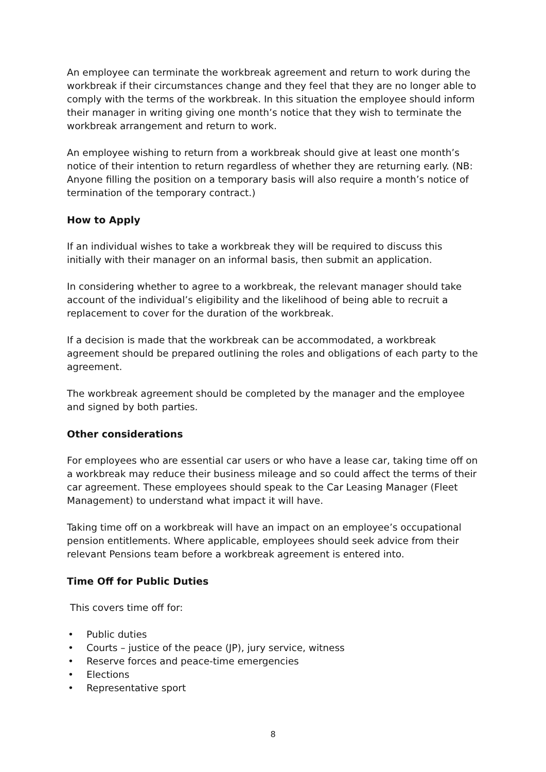An employee can terminate the workbreak agreement and return to work during the workbreak if their circumstances change and they feel that they are no longer able to comply with the terms of the workbreak. In this situation the employee should inform their manager in writing giving one month’s notice that they wish to terminate the workbreak arrangement and return to work.
An employee wishing to return from a workbreak should give at least one month’s notice of their intention to return regardless of whether they are returning early. (NB: Anyone filling the position on a temporary basis will also require a month’s notice of termination of the temporary contract.)
How to Apply
If an individual wishes to take a workbreak they will be required to discuss this initially with their manager on an informal basis, then submit an application.
In considering whether to agree to a workbreak, the relevant manager should take account of the individual’s eligibility and the likelihood of being able to recruit a replacement to cover for the duration of the workbreak.
If a decision is made that the workbreak can be accommodated, a workbreak agreement should be prepared outlining the roles and obligations of each party to the agreement.
The workbreak agreement should be completed by the manager and the employee and signed by both parties.
Other considerations
For employees who are essential car users or who have a lease car, taking time off on a workbreak may reduce their business mileage and so could affect the terms of their car agreement. These employees should speak to the Car Leasing Manager (Fleet Management) to understand what impact it will have.
Taking time off on a workbreak will have an impact on an employee’s occupational pension entitlements. Where applicable, employees should seek advice from their relevant Pensions team before a workbreak agreement is entered into.
Time Off for Public Duties
This covers time off for:
• Public duties
• Courts – justice of the peace (JP), jury service, witness
• Reserve forces and peace-time emergencies
• Elections
• Representative sport
8